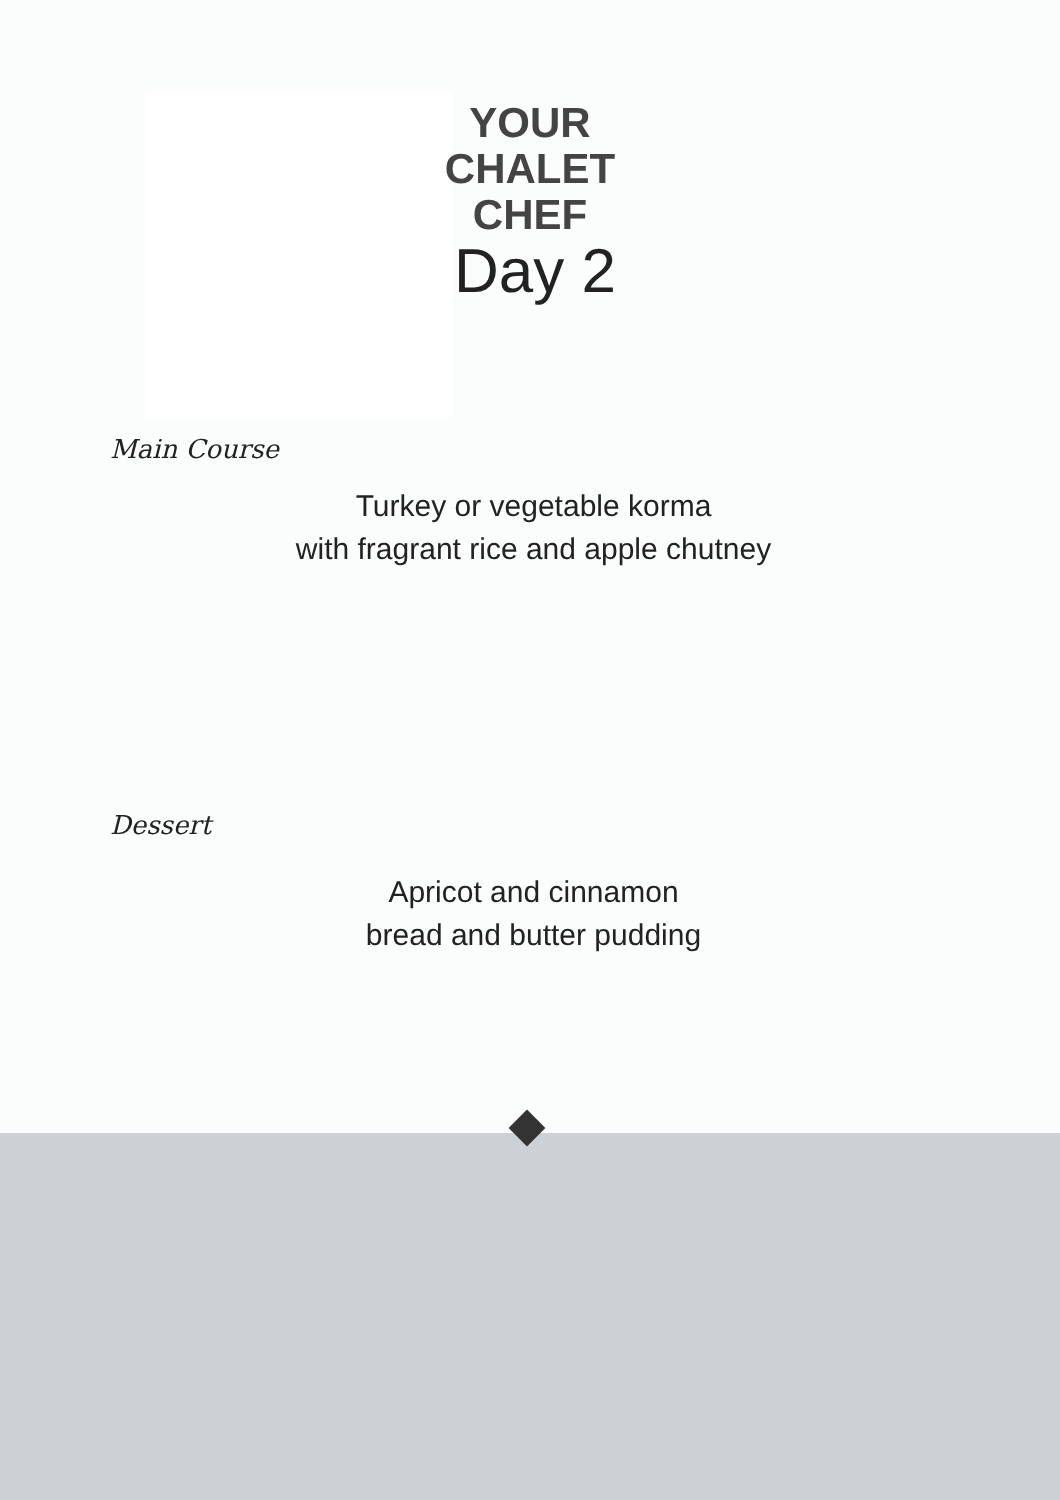YOUR
CHALET
CHEF
Day 2
Main Course
Turkey or vegetable korma
with fragrant rice and apple chutney
Dessert
Apricot and cinnamon
bread and butter pudding